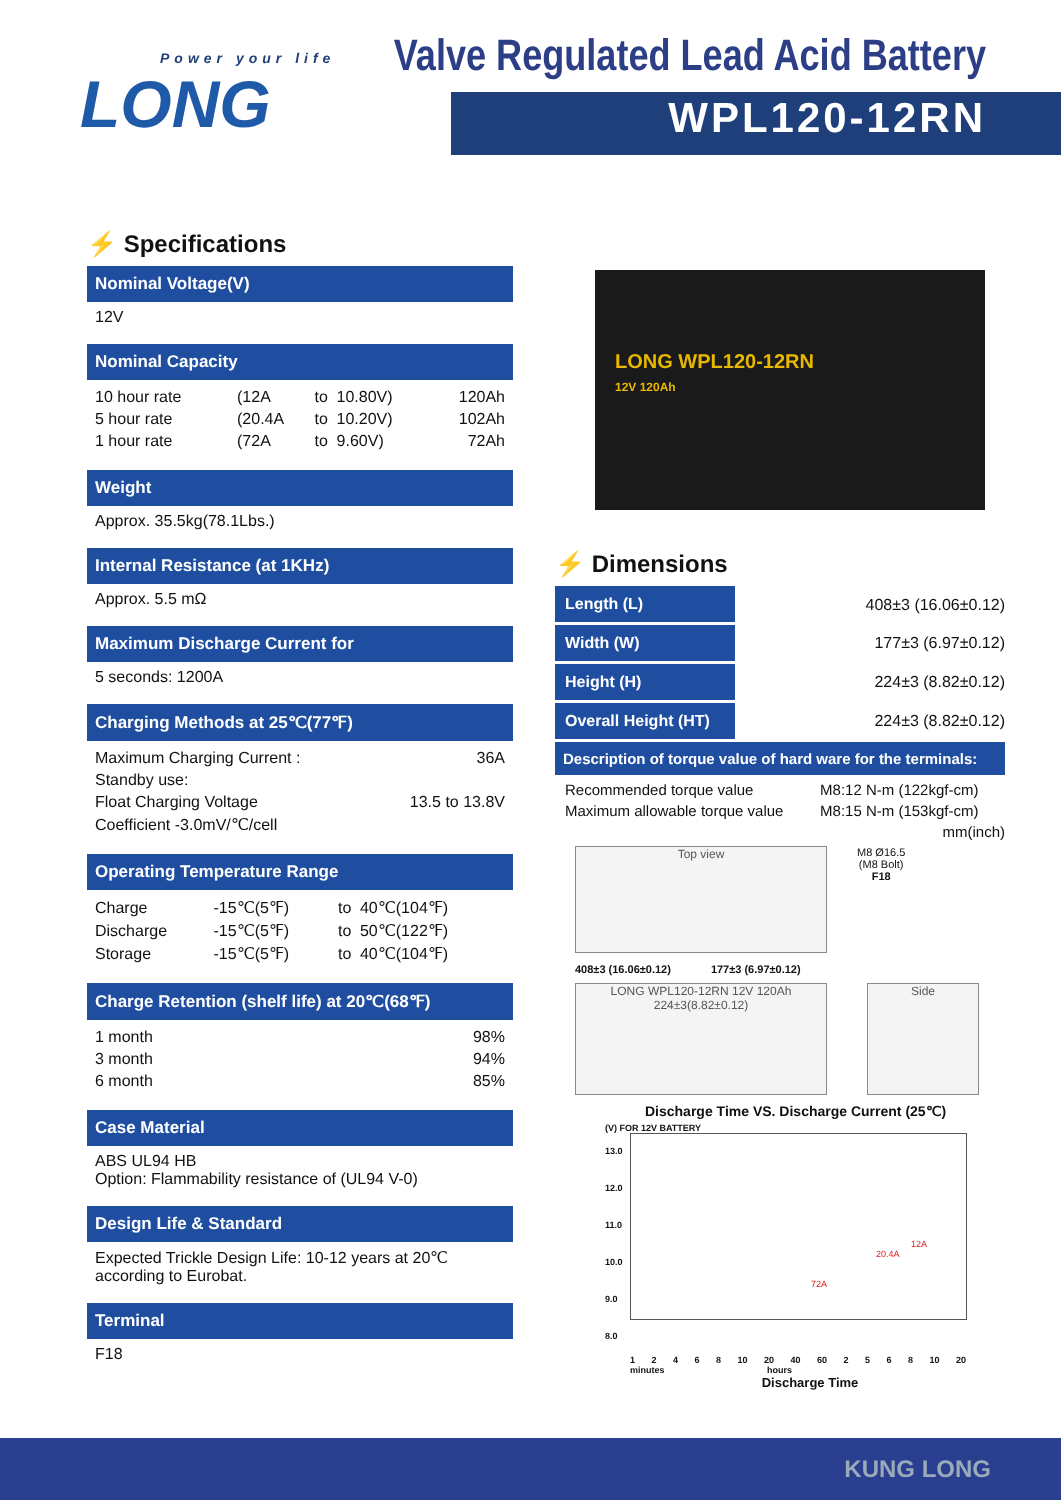Power your life
LONG
Valve Regulated Lead Acid Battery
WPL120-12RN
⚡ Specifications
Nominal Voltage(V)
12V
Nominal Capacity
| 10 hour rate | (12A | to | 10.80V) | 120Ah |
| 5 hour rate | (20.4A | to | 10.20V) | 102Ah |
| 1 hour rate | (72A | to | 9.60V) | 72Ah |
Weight
Approx. 35.5kg(78.1Lbs.)
Internal Resistance (at 1KHz)
Approx. 5.5 mΩ
Maximum Discharge Current for
5 seconds: 1200A
Charging Methods at 25℃(77℉)
| Maximum Charging Current : | 36A |
| Standby use: | |
| Float Charging Voltage | 13.5 to 13.8V |
| Coefficient -3.0mV/℃/cell | |
Operating Temperature Range
| Charge | -15℃(5℉) | to | 40℃(104℉) |
| Discharge | -15℃(5℉) | to | 50℃(122℉) |
| Storage | -15℃(5℉) | to | 40℃(104℉) |
Charge Retention (shelf life) at 20℃(68℉)
| 1 month | 98% |
| 3 month | 94% |
| 6 month | 85% |
Case Material
ABS UL94 HB
Option: Flammability resistance of (UL94 V-0)
Design Life & Standard
Expected Trickle Design Life: 10-12 years at 20℃
according to Eurobat.
Terminal
F18
LONG WPL120-12RN
12V 120Ah
⚡ Dimensions
| Length (L) | 408±3 (16.06±0.12) |
| Width (W) | 177±3 (6.97±0.12) |
| Height (H) | 224±3 (8.82±0.12) |
| Overall Height (HT) | 224±3 (8.82±0.12) |
Description of torque value of hard ware for the terminals:
| Recommended torque value | M8:12 N-m (122kgf-cm) |
| Maximum allowable torque value | M8:15 N-m (153kgf-cm) |
| | mm(inch) |
Top view
M8 Ø16.5
(M8 Bolt)
F18
408±3 (16.06±0.12) 177±3 (6.97±0.12)
LONG WPL120-12RN 12V 120Ah
224±3(8.82±0.12)
Side
Discharge Time VS. Discharge Current (25℃)
(V) FOR 12V BATTERY
13.0
12.0
11.0
10.0
9.0
8.0
72A
20.4A
12A
1 2 4 6 8 10 20 40 60 2 5 6 8 10 20
minutes hours
Discharge Time
KUNG LONG